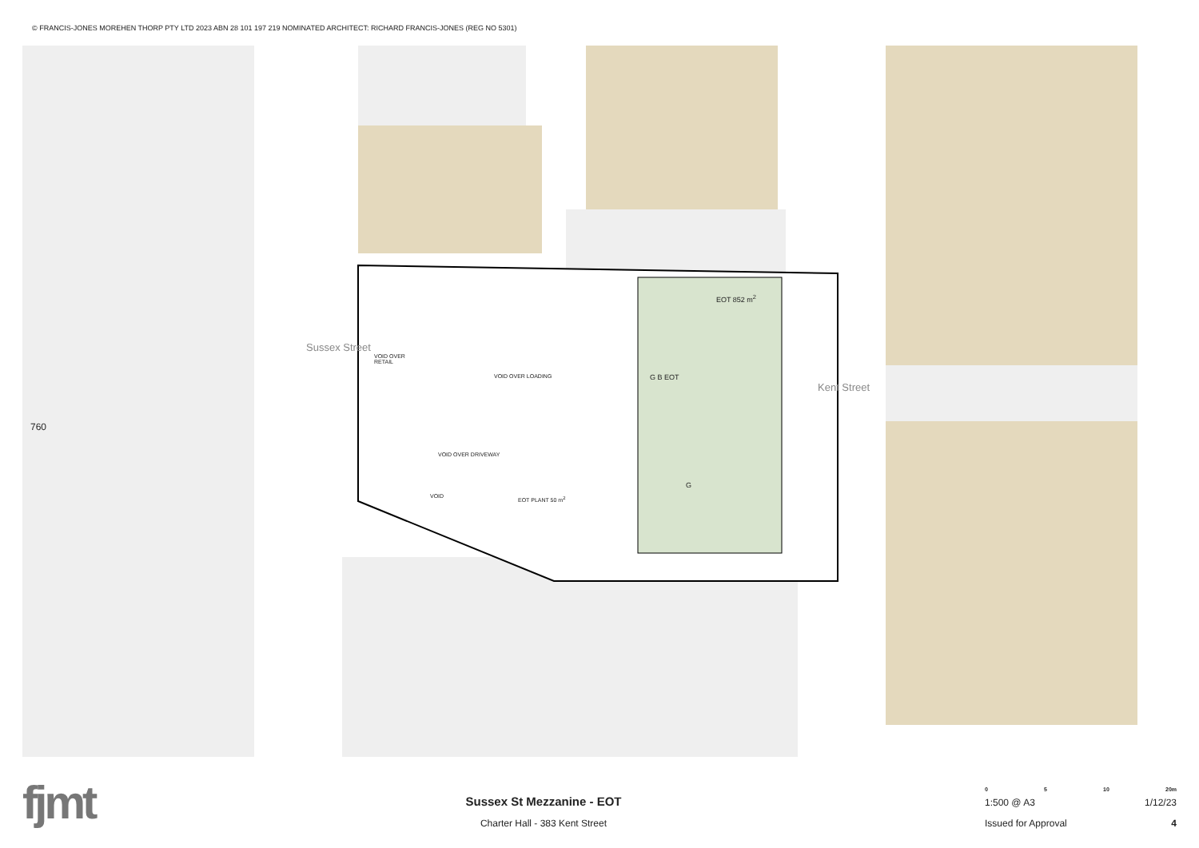© FRANCIS-JONES MOREHEN THORP PTY LTD 2023 ABN 28 101 197 219 NOMINATED ARCHITECT: RICHARD FRANCIS-JONES (REG NO 5301)
VOID OVER
RETAIL
VOID OVER LOADING
VOID OVER DRIVEWAY
VOID EOT PLANT 50 m<sup>2</sup>
EOT 852 m<sup>2</sup>
G B EOT
G
Sussex Street
Kent Street
760
fjmt
Sussex St Mezzanine - EOT
Charter Hall - 383 Kent Street
0 5 10 20m
1:500 @ A3 1/12/23
Issued for Approval 4